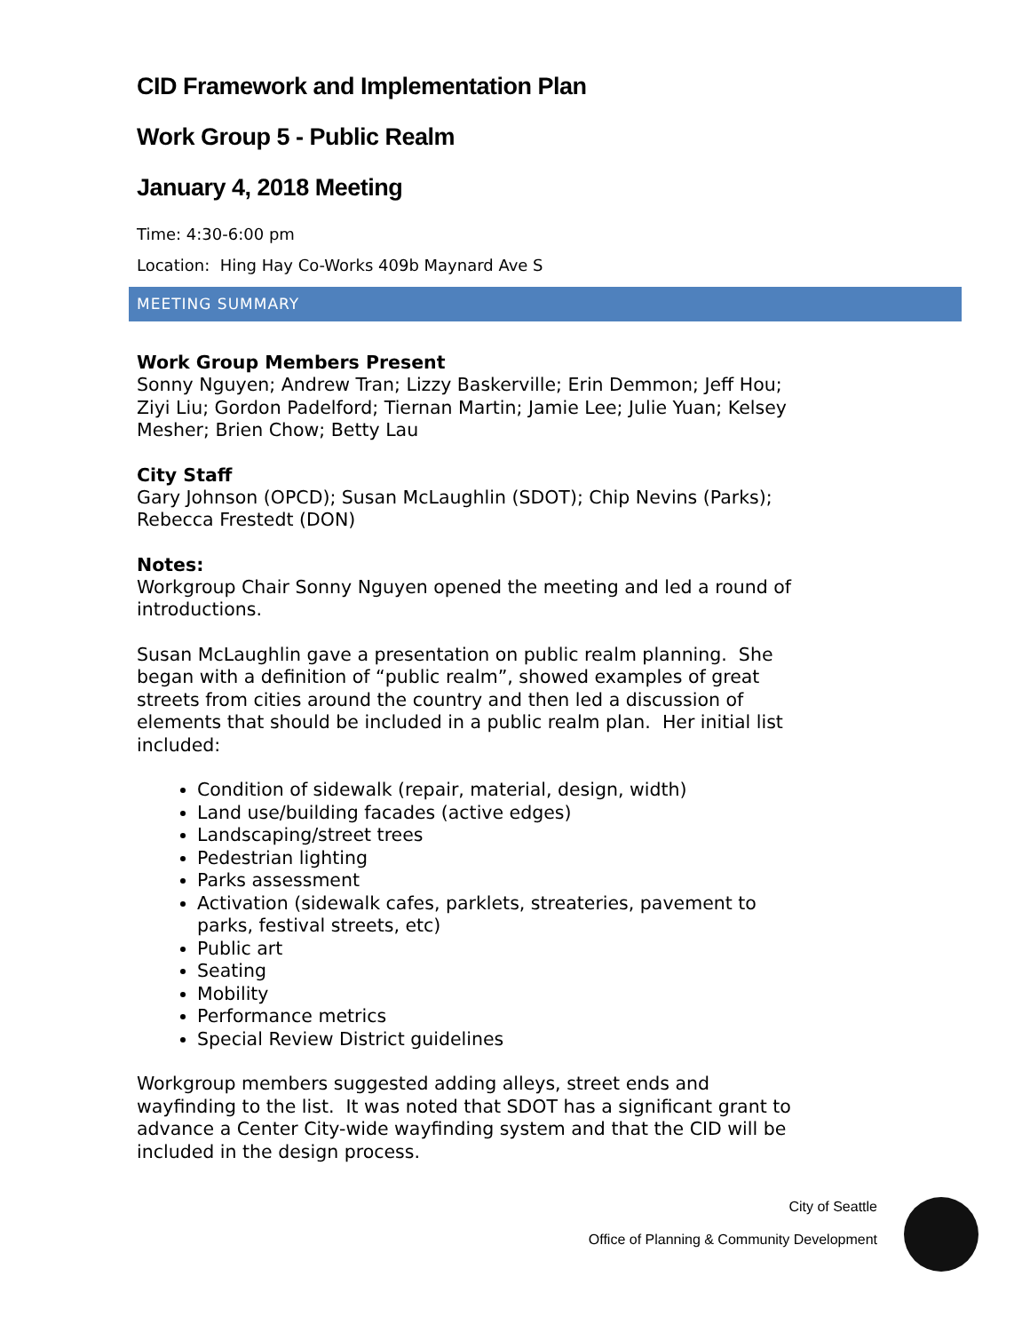CID Framework and Implementation Plan
Work Group 5 - Public Realm
January 4, 2018 Meeting
Time: 4:30-6:00 pm
Location: Hing Hay Co-Works 409b Maynard Ave S
MEETING SUMMARY
Work Group Members Present
Sonny Nguyen; Andrew Tran; Lizzy Baskerville; Erin Demmon; Jeff Hou; Ziyi Liu; Gordon Padelford; Tiernan Martin; Jamie Lee; Julie Yuan; Kelsey Mesher; Brien Chow; Betty Lau
City Staff
Gary Johnson (OPCD); Susan McLaughlin (SDOT); Chip Nevins (Parks); Rebecca Frestedt (DON)
Notes:
Workgroup Chair Sonny Nguyen opened the meeting and led a round of introductions.
Susan McLaughlin gave a presentation on public realm planning. She began with a definition of “public realm”, showed examples of great streets from cities around the country and then led a discussion of elements that should be included in a public realm plan. Her initial list included:
Condition of sidewalk (repair, material, design, width)
Land use/building facades (active edges)
Landscaping/street trees
Pedestrian lighting
Parks assessment
Activation (sidewalk cafes, parklets, streateries, pavement to parks, festival streets, etc)
Public art
Seating
Mobility
Performance metrics
Special Review District guidelines
Workgroup members suggested adding alleys, street ends and wayfinding to the list. It was noted that SDOT has a significant grant to advance a Center City-wide wayfinding system and that the CID will be included in the design process.
City of Seattle
Office of Planning & Community Development